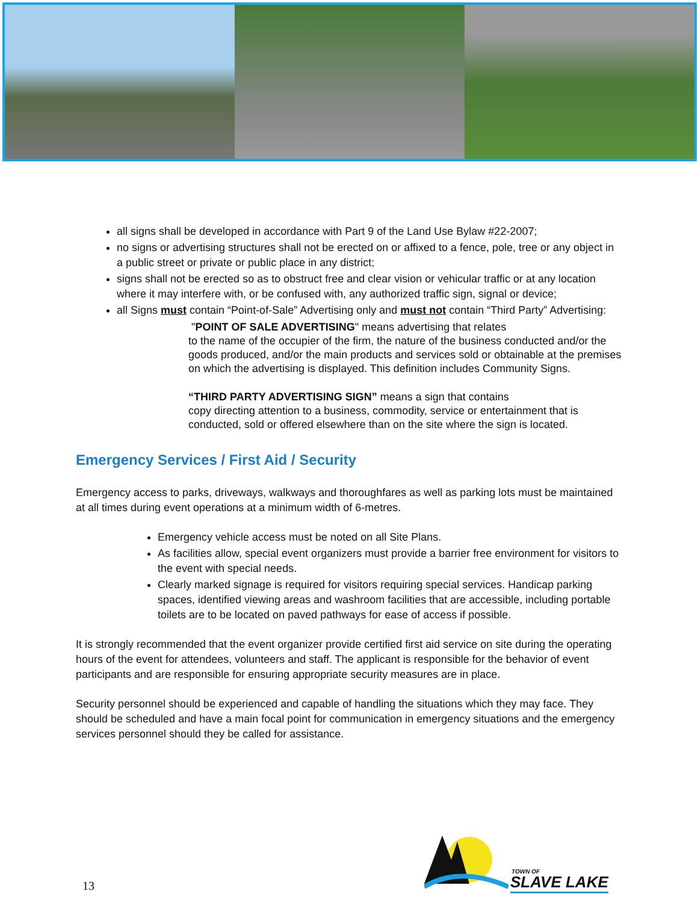all signs shall be developed in accordance with Part 9 of the Land Use Bylaw #22-2007;
no signs or advertising structures shall not be erected on or affixed to a fence, pole, tree or any object in a public street or private or public place in any district;
signs shall not be erected so as to obstruct free and clear vision or vehicular traffic or at any location where it may interfere with, or be confused with, any authorized traffic sign, signal or device;
all Signs must contain “Point-of-Sale” Advertising only and must not contain “Third Party” Advertising:
"POINT OF SALE ADVERTISING" means advertising that relates
to the name of the occupier of the firm, the nature of the business conducted and/or the goods produced, and/or the main products and services sold or obtainable at the premises on which the advertising is displayed. This definition includes Community Signs.
“THIRD PARTY ADVERTISING SIGN” means a sign that contains
copy directing attention to a business, commodity, service or entertainment that is conducted, sold or offered elsewhere than on the site where the sign is located.
Emergency Services / First Aid / Security
Emergency access to parks, driveways, walkways and thoroughfares as well as parking lots must be maintained at all times during event operations at a minimum width of 6-metres.
Emergency vehicle access must be noted on all Site Plans.
As facilities allow, special event organizers must provide a barrier free environment for visitors to the event with special needs.
Clearly marked signage is required for visitors requiring special services. Handicap parking spaces, identified viewing areas and washroom facilities that are accessible, including portable toilets are to be located on paved pathways for ease of access if possible.
It is strongly recommended that the event organizer provide certified first aid service on site during the operating hours of the event for attendees, volunteers and staff. The applicant is responsible for the behavior of event participants and are responsible for ensuring appropriate security measures are in place.
Security personnel should be experienced and capable of handling the situations which they may face. They should be scheduled and have a main focal point for communication in emergency situations and the emergency services personnel should they be called for assistance.
13
TOWN OF
SLAVE LAKE